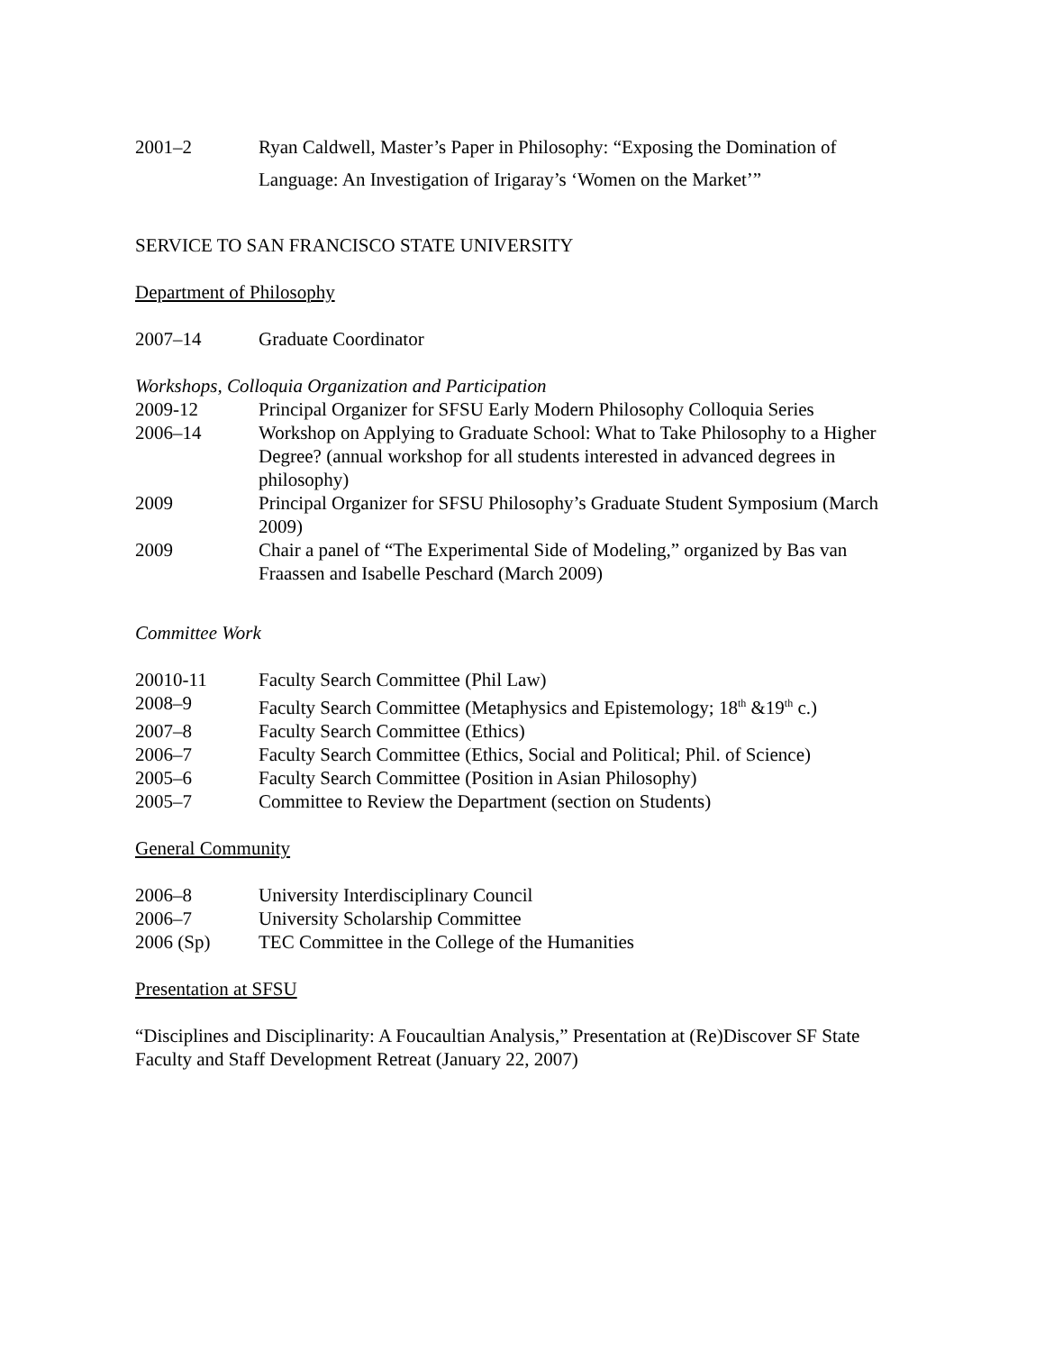2001–2 Ryan Caldwell, Master’s Paper in Philosophy: “Exposing the Domination of Language: An Investigation of Irigaray’s ‘Women on the Market’”
SERVICE TO SAN FRANCISCO STATE UNIVERSITY
Department of Philosophy
2007–14 Graduate Coordinator
Workshops, Colloquia Organization and Participation
2009-12 Principal Organizer for SFSU Early Modern Philosophy Colloquia Series
2006–14 Workshop on Applying to Graduate School: What to Take Philosophy to a Higher Degree? (annual workshop for all students interested in advanced degrees in philosophy)
2009 Principal Organizer for SFSU Philosophy’s Graduate Student Symposium (March 2009)
2009 Chair a panel of “The Experimental Side of Modeling,” organized by Bas van Fraassen and Isabelle Peschard (March 2009)
Committee Work
20010-11 Faculty Search Committee (Phil Law)
2008–9 Faculty Search Committee (Metaphysics and Epistemology; 18<sup>th</sup> &19<sup>th</sup> c.)
2007–8 Faculty Search Committee (Ethics)
2006–7 Faculty Search Committee (Ethics, Social and Political; Phil. of Science)
2005–6 Faculty Search Committee (Position in Asian Philosophy)
2005–7 Committee to Review the Department (section on Students)
General Community
2006–8 University Interdisciplinary Council
2006–7 University Scholarship Committee
2006 (Sp) TEC Committee in the College of the Humanities
Presentation at SFSU
“Disciplines and Disciplinarity: A Foucaultian Analysis,” Presentation at (Re)Discover SF State Faculty and Staff Development Retreat (January 22, 2007)